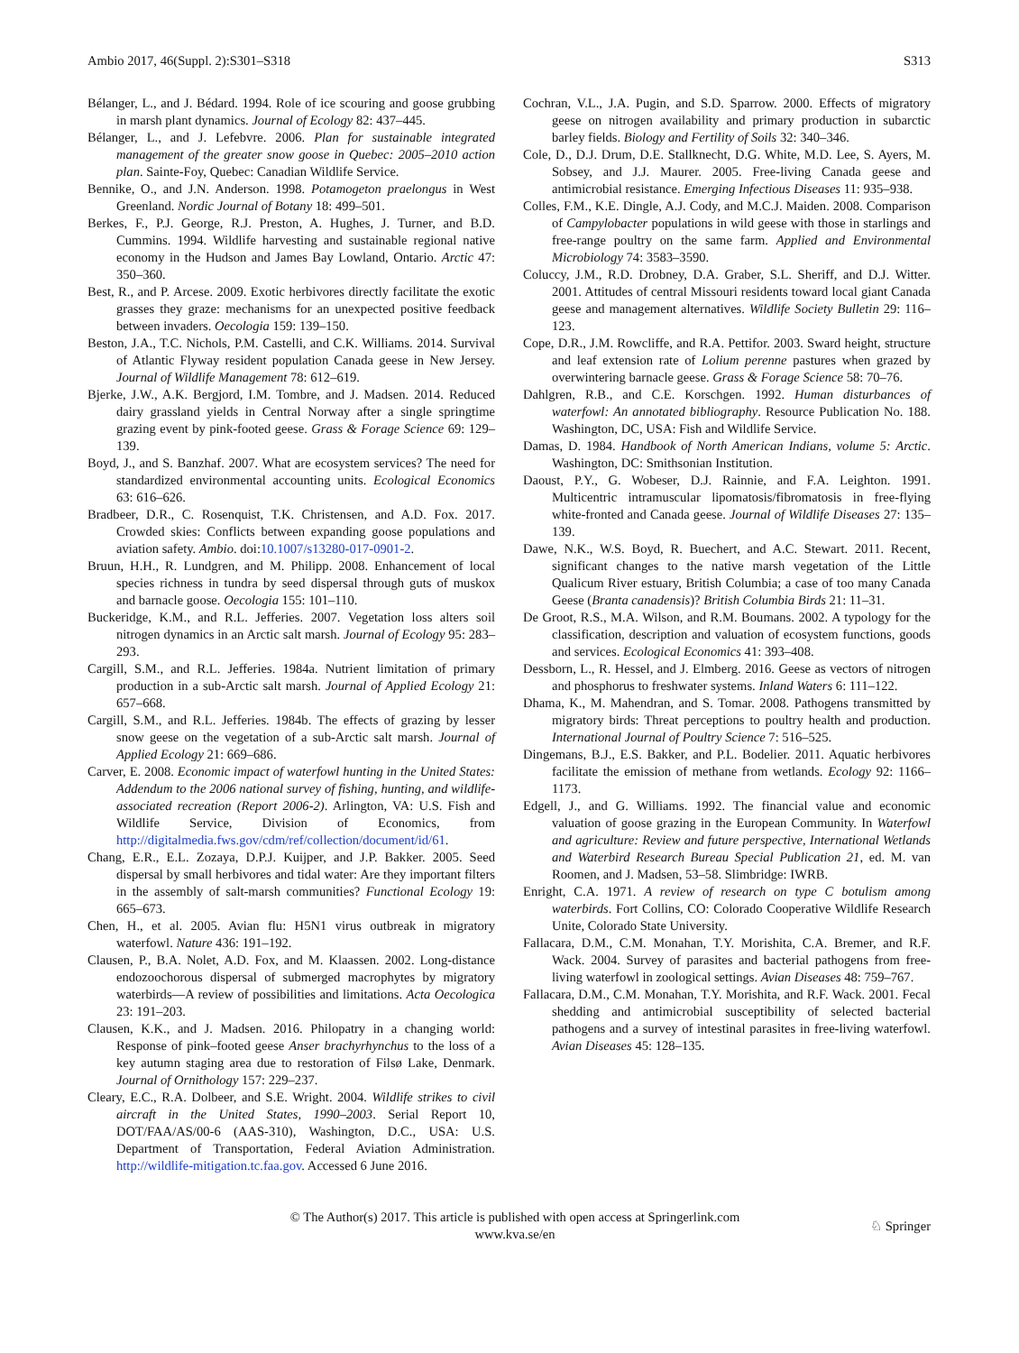Ambio 2017, 46(Suppl. 2):S301–S318 S313
Bélanger, L., and J. Bédard. 1994. Role of ice scouring and goose grubbing in marsh plant dynamics. Journal of Ecology 82: 437–445.
Bélanger, L., and J. Lefebvre. 2006. Plan for sustainable integrated management of the greater snow goose in Quebec: 2005–2010 action plan. Sainte-Foy, Quebec: Canadian Wildlife Service.
Bennike, O., and J.N. Anderson. 1998. Potamogeton praelongus in West Greenland. Nordic Journal of Botany 18: 499–501.
Berkes, F., P.J. George, R.J. Preston, A. Hughes, J. Turner, and B.D. Cummins. 1994. Wildlife harvesting and sustainable regional native economy in the Hudson and James Bay Lowland, Ontario. Arctic 47: 350–360.
Best, R., and P. Arcese. 2009. Exotic herbivores directly facilitate the exotic grasses they graze: mechanisms for an unexpected positive feedback between invaders. Oecologia 159: 139–150.
Beston, J.A., T.C. Nichols, P.M. Castelli, and C.K. Williams. 2014. Survival of Atlantic Flyway resident population Canada geese in New Jersey. Journal of Wildlife Management 78: 612–619.
Bjerke, J.W., A.K. Bergjord, I.M. Tombre, and J. Madsen. 2014. Reduced dairy grassland yields in Central Norway after a single springtime grazing event by pink-footed geese. Grass & Forage Science 69: 129–139.
Boyd, J., and S. Banzhaf. 2007. What are ecosystem services? The need for standardized environmental accounting units. Ecological Economics 63: 616–626.
Bradbeer, D.R., C. Rosenquist, T.K. Christensen, and A.D. Fox. 2017. Crowded skies: Conflicts between expanding goose populations and aviation safety. Ambio. doi:10.1007/s13280-017-0901-2.
Bruun, H.H., R. Lundgren, and M. Philipp. 2008. Enhancement of local species richness in tundra by seed dispersal through guts of muskox and barnacle goose. Oecologia 155: 101–110.
Buckeridge, K.M., and R.L. Jefferies. 2007. Vegetation loss alters soil nitrogen dynamics in an Arctic salt marsh. Journal of Ecology 95: 283–293.
Cargill, S.M., and R.L. Jefferies. 1984a. Nutrient limitation of primary production in a sub-Arctic salt marsh. Journal of Applied Ecology 21: 657–668.
Cargill, S.M., and R.L. Jefferies. 1984b. The effects of grazing by lesser snow geese on the vegetation of a sub-Arctic salt marsh. Journal of Applied Ecology 21: 669–686.
Carver, E. 2008. Economic impact of waterfowl hunting in the United States: Addendum to the 2006 national survey of fishing, hunting, and wildlife-associated recreation (Report 2006-2). Arlington, VA: U.S. Fish and Wildlife Service, Division of Economics, from http://digitalmedia.fws.gov/cdm/ref/collection/document/id/61.
Chang, E.R., E.L. Zozaya, D.P.J. Kuijper, and J.P. Bakker. 2005. Seed dispersal by small herbivores and tidal water: Are they important filters in the assembly of salt-marsh communities? Functional Ecology 19: 665–673.
Chen, H., et al. 2005. Avian flu: H5N1 virus outbreak in migratory waterfowl. Nature 436: 191–192.
Clausen, P., B.A. Nolet, A.D. Fox, and M. Klaassen. 2002. Long-distance endozoochorous dispersal of submerged macrophytes by migratory waterbirds—A review of possibilities and limitations. Acta Oecologica 23: 191–203.
Clausen, K.K., and J. Madsen. 2016. Philopatry in a changing world: Response of pink–footed geese Anser brachyrhynchus to the loss of a key autumn staging area due to restoration of Filsø Lake, Denmark. Journal of Ornithology 157: 229–237.
Cleary, E.C., R.A. Dolbeer, and S.E. Wright. 2004. Wildlife strikes to civil aircraft in the United States, 1990–2003. Serial Report 10, DOT/FAA/AS/00-6 (AAS-310), Washington, D.C., USA: U.S. Department of Transportation, Federal Aviation Administration. http://wildlife-mitigation.tc.faa.gov. Accessed 6 June 2016.
Cochran, V.L., J.A. Pugin, and S.D. Sparrow. 2000. Effects of migratory geese on nitrogen availability and primary production in subarctic barley fields. Biology and Fertility of Soils 32: 340–346.
Cole, D., D.J. Drum, D.E. Stallknecht, D.G. White, M.D. Lee, S. Ayers, M. Sobsey, and J.J. Maurer. 2005. Free-living Canada geese and antimicrobial resistance. Emerging Infectious Diseases 11: 935–938.
Colles, F.M., K.E. Dingle, A.J. Cody, and M.C.J. Maiden. 2008. Comparison of Campylobacter populations in wild geese with those in starlings and free-range poultry on the same farm. Applied and Environmental Microbiology 74: 3583–3590.
Coluccy, J.M., R.D. Drobney, D.A. Graber, S.L. Sheriff, and D.J. Witter. 2001. Attitudes of central Missouri residents toward local giant Canada geese and management alternatives. Wildlife Society Bulletin 29: 116–123.
Cope, D.R., J.M. Rowcliffe, and R.A. Pettifor. 2003. Sward height, structure and leaf extension rate of Lolium perenne pastures when grazed by overwintering barnacle geese. Grass & Forage Science 58: 70–76.
Dahlgren, R.B., and C.E. Korschgen. 1992. Human disturbances of waterfowl: An annotated bibliography. Resource Publication No. 188. Washington, DC, USA: Fish and Wildlife Service.
Damas, D. 1984. Handbook of North American Indians, volume 5: Arctic. Washington, DC: Smithsonian Institution.
Daoust, P.Y., G. Wobeser, D.J. Rainnie, and F.A. Leighton. 1991. Multicentric intramuscular lipomatosis/fibromatosis in free-flying white-fronted and Canada geese. Journal of Wildlife Diseases 27: 135–139.
Dawe, N.K., W.S. Boyd, R. Buechert, and A.C. Stewart. 2011. Recent, significant changes to the native marsh vegetation of the Little Qualicum River estuary, British Columbia; a case of too many Canada Geese (Branta canadensis)? British Columbia Birds 21: 11–31.
De Groot, R.S., M.A. Wilson, and R.M. Boumans. 2002. A typology for the classification, description and valuation of ecosystem functions, goods and services. Ecological Economics 41: 393–408.
Dessborn, L., R. Hessel, and J. Elmberg. 2016. Geese as vectors of nitrogen and phosphorus to freshwater systems. Inland Waters 6: 111–122.
Dhama, K., M. Mahendran, and S. Tomar. 2008. Pathogens transmitted by migratory birds: Threat perceptions to poultry health and production. International Journal of Poultry Science 7: 516–525.
Dingemans, B.J., E.S. Bakker, and P.L. Bodelier. 2011. Aquatic herbivores facilitate the emission of methane from wetlands. Ecology 92: 1166–1173.
Edgell, J., and G. Williams. 1992. The financial value and economic valuation of goose grazing in the European Community. In Waterfowl and agriculture: Review and future perspective, International Wetlands and Waterbird Research Bureau Special Publication 21, ed. M. van Roomen, and J. Madsen, 53–58. Slimbridge: IWRB.
Enright, C.A. 1971. A review of research on type C botulism among waterbirds. Fort Collins, CO: Colorado Cooperative Wildlife Research Unite, Colorado State University.
Fallacara, D.M., C.M. Monahan, T.Y. Morishita, C.A. Bremer, and R.F. Wack. 2004. Survey of parasites and bacterial pathogens from free-living waterfowl in zoological settings. Avian Diseases 48: 759–767.
Fallacara, D.M., C.M. Monahan, T.Y. Morishita, and R.F. Wack. 2001. Fecal shedding and antimicrobial susceptibility of selected bacterial pathogens and a survey of intestinal parasites in free-living waterfowl. Avian Diseases 45: 128–135.
© The Author(s) 2017. This article is published with open access at Springerlink.com
www.kva.se/en
♘ Springer